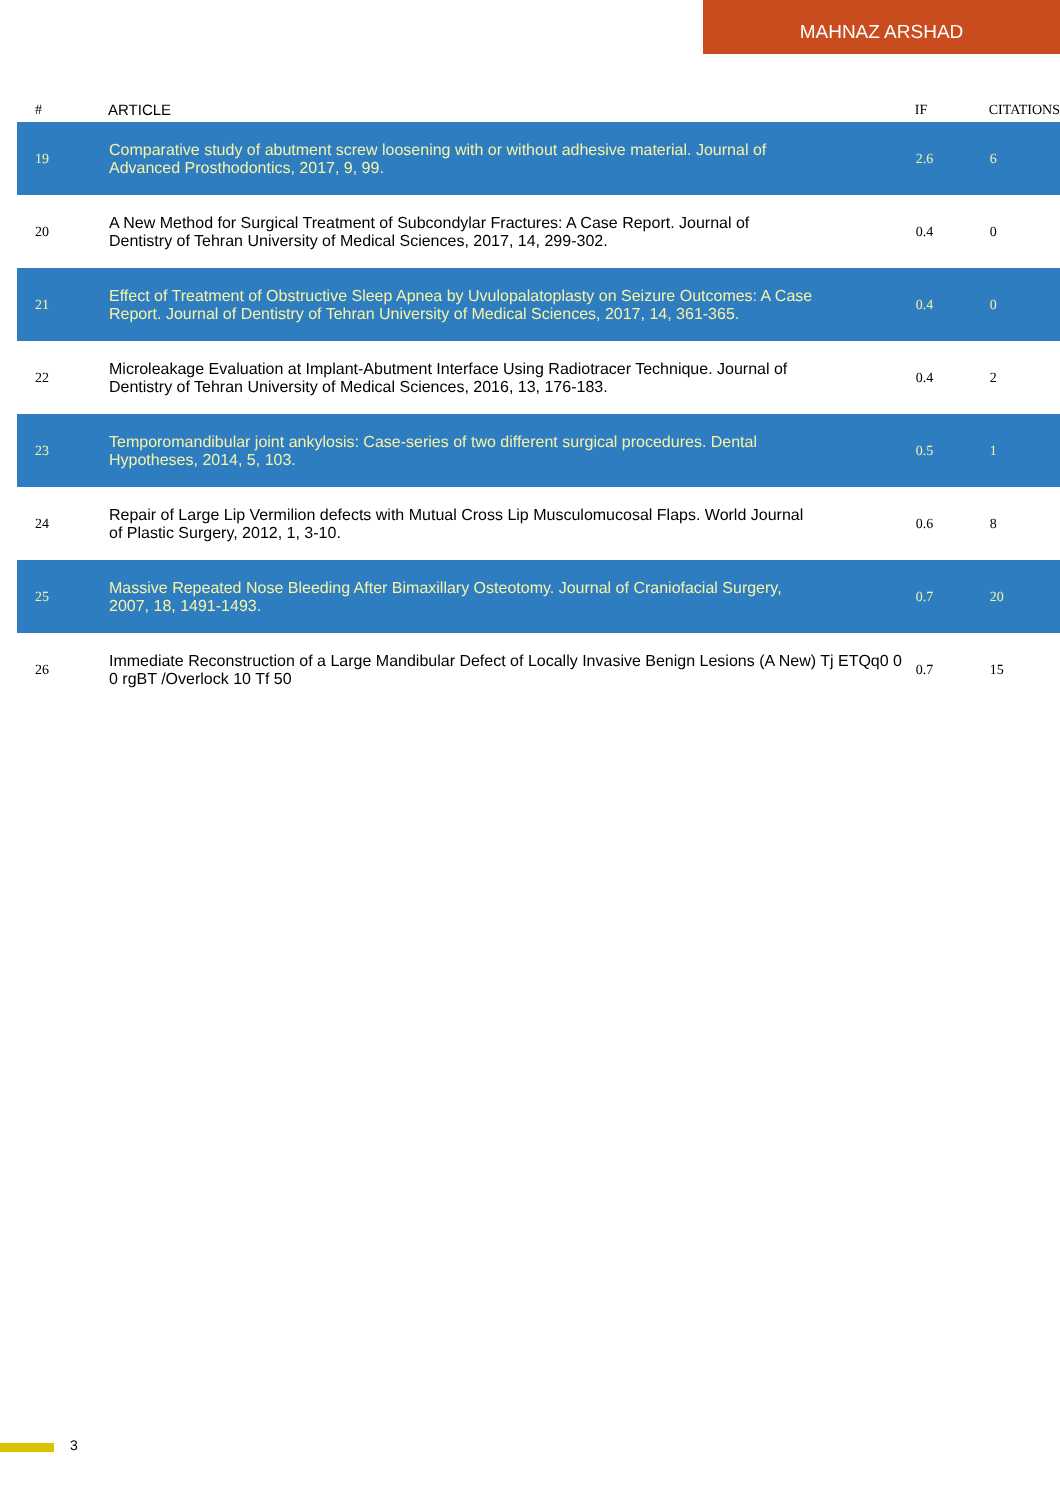MAHNAZ ARSHAD
| # | ARTICLE | IF | CITATIONS |
| --- | --- | --- | --- |
| 19 | Comparative study of abutment screw loosening with or without adhesive material. Journal of Advanced Prosthodontics, 2017, 9, 99. | 2.6 | 6 |
| 20 | A New Method for Surgical Treatment of Subcondylar Fractures: A Case Report. Journal of Dentistry of Tehran University of Medical Sciences, 2017, 14, 299-302. | 0.4 | 0 |
| 21 | Effect of Treatment of Obstructive Sleep Apnea by Uvulopalatoplasty on Seizure Outcomes: A Case Report. Journal of Dentistry of Tehran University of Medical Sciences, 2017, 14, 361-365. | 0.4 | 0 |
| 22 | Microleakage Evaluation at Implant-Abutment Interface Using Radiotracer Technique. Journal of Dentistry of Tehran University of Medical Sciences, 2016, 13, 176-183. | 0.4 | 2 |
| 23 | Temporomandibular joint ankylosis: Case-series of two different surgical procedures. Dental Hypotheses, 2014, 5, 103. | 0.5 | 1 |
| 24 | Repair of Large Lip Vermilion defects with Mutual Cross Lip Musculomucosal Flaps. World Journal of Plastic Surgery, 2012, 1, 3-10. | 0.6 | 8 |
| 25 | Massive Repeated Nose Bleeding After Bimaxillary Osteotomy. Journal of Craniofacial Surgery, 2007, 18, 1491-1493. | 0.7 | 20 |
| 26 | Immediate Reconstruction of a Large Mandibular Defect of Locally Invasive Benign Lesions (A New) Tj ETQq0 0 0 rgBT /Overlock 10 Tf 50 | 0.7 | 15 |
3